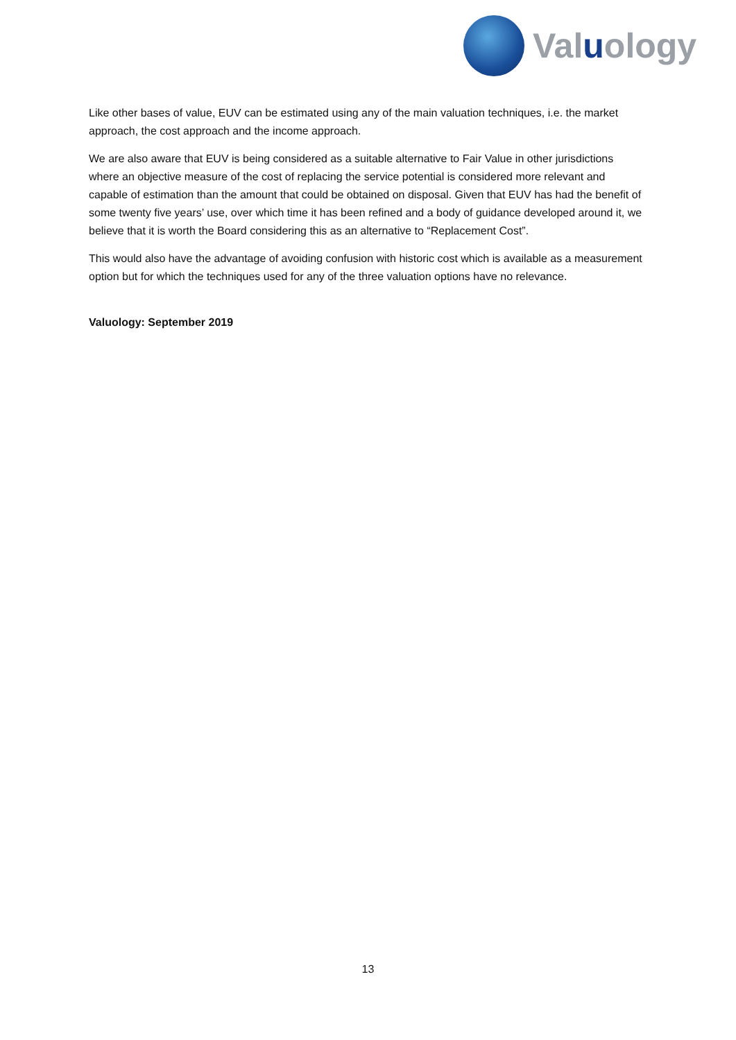Valuology
Like other bases of value, EUV can be estimated using any of the main valuation techniques, i.e. the market approach, the cost approach and the income approach.
We are also aware that EUV is being considered as a suitable alternative to Fair Value in other jurisdictions where an objective measure of the cost of replacing the service potential is considered more relevant and capable of estimation than the amount that could be obtained on disposal. Given that EUV has had the benefit of some twenty five years’ use, over which time it has been refined and a body of guidance developed around it, we believe that it is worth the Board considering this as an alternative to “Replacement Cost”.
This would also have the advantage of avoiding confusion with historic cost which is available as a measurement option but for which the techniques used for any of the three valuation options have no relevance.
Valuology: September 2019
13